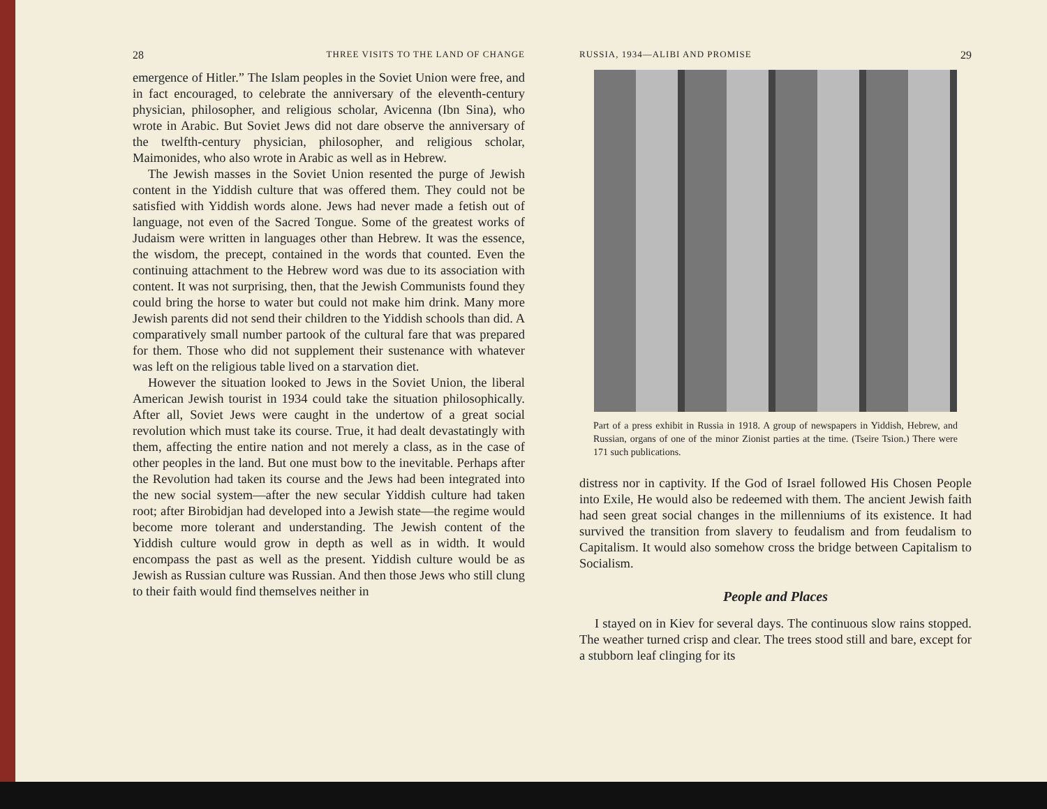28 THREE VISITS TO THE LAND OF CHANGE
emergence of Hitler.” The Islam peoples in the Soviet Union were free, and in fact encouraged, to celebrate the anniversary of the eleventh-century physician, philosopher, and religious scholar, Avicenna (Ibn Sina), who wrote in Arabic. But Soviet Jews did not dare observe the anniversary of the twelfth-century physician, philosopher, and religious scholar, Maimonides, who also wrote in Arabic as well as in Hebrew.
The Jewish masses in the Soviet Union resented the purge of Jewish content in the Yiddish culture that was offered them. They could not be satisfied with Yiddish words alone. Jews had never made a fetish out of language, not even of the Sacred Tongue. Some of the greatest works of Judaism were written in languages other than Hebrew. It was the essence, the wisdom, the precept, contained in the words that counted. Even the continuing attachment to the Hebrew word was due to its association with content. It was not surprising, then, that the Jewish Communists found they could bring the horse to water but could not make him drink. Many more Jewish parents did not send their children to the Yiddish schools than did. A comparatively small number partook of the cultural fare that was prepared for them. Those who did not supplement their sustenance with whatever was left on the religious table lived on a starvation diet.
However the situation looked to Jews in the Soviet Union, the liberal American Jewish tourist in 1934 could take the situation philosophically. After all, Soviet Jews were caught in the undertow of a great social revolution which must take its course. True, it had dealt devastatingly with them, affecting the entire nation and not merely a class, as in the case of other peoples in the land. But one must bow to the inevitable. Perhaps after the Revolution had taken its course and the Jews had been integrated into the new social system—after the new secular Yiddish culture had taken root; after Birobidjan had developed into a Jewish state—the regime would become more tolerant and understanding. The Jewish content of the Yiddish culture would grow in depth as well as in width. It would encompass the past as well as the present. Yiddish culture would be as Jewish as Russian culture was Russian. And then those Jews who still clung to their faith would find themselves neither in
RUSSIA, 1934—ALIBI AND PROMISE 29
Part of a press exhibit in Russia in 1918. A group of newspapers in Yiddish, Hebrew, and Russian, organs of one of the minor Zionist parties at the time. (Tseire Tsion.) There were 171 such publications.
distress nor in captivity. If the God of Israel followed His Chosen People into Exile, He would also be redeemed with them. The ancient Jewish faith had seen great social changes in the millenniums of its existence. It had survived the transition from slavery to feudalism and from feudalism to Capitalism. It would also somehow cross the bridge between Capitalism to Socialism.
People and Places
I stayed on in Kiev for several days. The continuous slow rains stopped. The weather turned crisp and clear. The trees stood still and bare, except for a stubborn leaf clinging for its